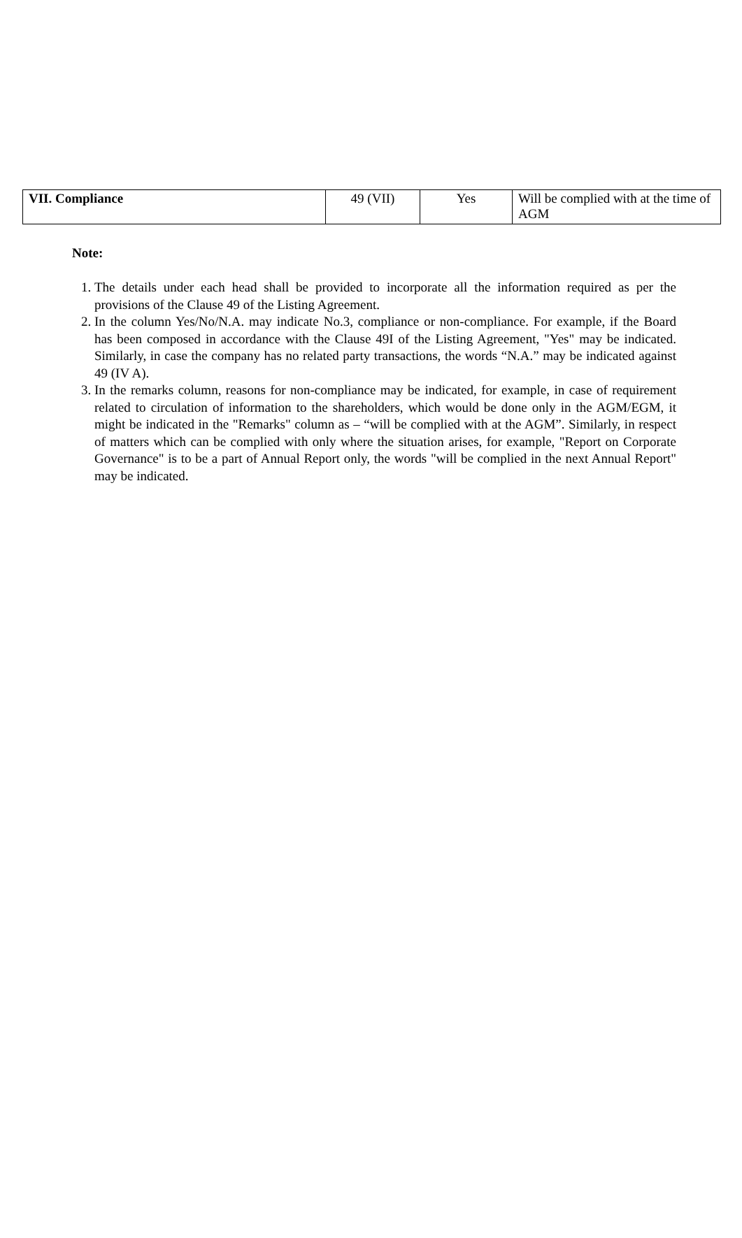| VII. Compliance | 49 (VII) | Yes | Will be complied with at the time of AGM |
Note:
1. The details under each head shall be provided to incorporate all the information required as per the provisions of the Clause 49 of the Listing Agreement.
2. In the column Yes/No/N.A. may indicate No.3, compliance or non-compliance. For example, if the Board has been composed in accordance with the Clause 49I of the Listing Agreement, "Yes" may be indicated. Similarly, in case the company has no related party transactions, the words “N.A.” may be indicated against 49 (IV A).
3. In the remarks column, reasons for non-compliance may be indicated, for example, in case of requirement related to circulation of information to the shareholders, which would be done only in the AGM/EGM, it might be indicated in the "Remarks" column as – “will be complied with at the AGM”. Similarly, in respect of matters which can be complied with only where the situation arises, for example, "Report on Corporate Governance" is to be a part of Annual Report only, the words "will be complied in the next Annual Report" may be indicated.